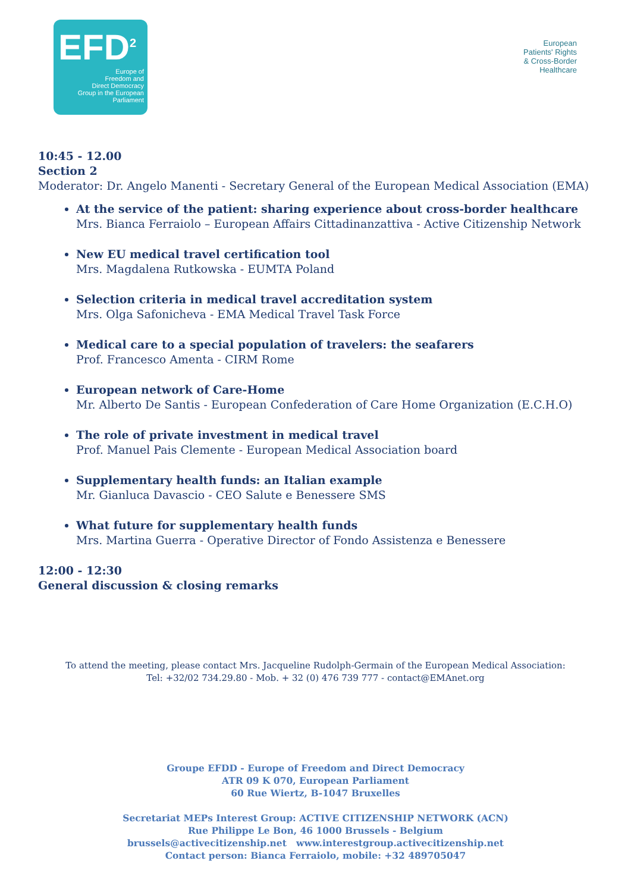EFD<sup>2</sup>
Europe of
Freedom and
Direct Democracy
Group in the European Parliament
European
Patients' Rights
& Cross-Border
Healthcare
10:45 - 12.00
Section 2
Moderator: Dr. Angelo Manenti - Secretary General of the European Medical Association (EMA)
At the service of the patient: sharing experience about cross-border healthcare
Mrs. Bianca Ferraiolo – European Affairs Cittadinanzattiva - Active Citizenship Network
New EU medical travel certification tool
Mrs. Magdalena Rutkowska - EUMTA Poland
Selection criteria in medical travel accreditation system
Mrs. Olga Safonicheva - EMA Medical Travel Task Force
Medical care to a special population of travelers: the seafarers
Prof. Francesco Amenta - CIRM Rome
European network of Care-Home
Mr. Alberto De Santis - European Confederation of Care Home Organization (E.C.H.O)
The role of private investment in medical travel
Prof. Manuel Pais Clemente - European Medical Association board
Supplementary health funds: an Italian example
Mr. Gianluca Davascio - CEO Salute e Benessere SMS
What future for supplementary health funds
Mrs. Martina Guerra - Operative Director of Fondo Assistenza e Benessere
12:00 - 12:30
General discussion & closing remarks
To attend the meeting, please contact Mrs. Jacqueline Rudolph-Germain of the European Medical Association:
Tel: +32/02 734.29.80 - Mob. + 32 (0) 476 739 777 - contact@EMAnet.org
Groupe EFDD - Europe of Freedom and Direct Democracy
ATR 09 K 070, European Parliament
60 Rue Wiertz, B-1047 Bruxelles
Secretariat MEPs Interest Group: ACTIVE CITIZENSHIP NETWORK (ACN)
Rue Philippe Le Bon, 46 1000 Brussels - Belgium
brussels@activecitizenship.net www.interestgroup.activecitizenship.net
Contact person: Bianca Ferraiolo, mobile: +32 489705047